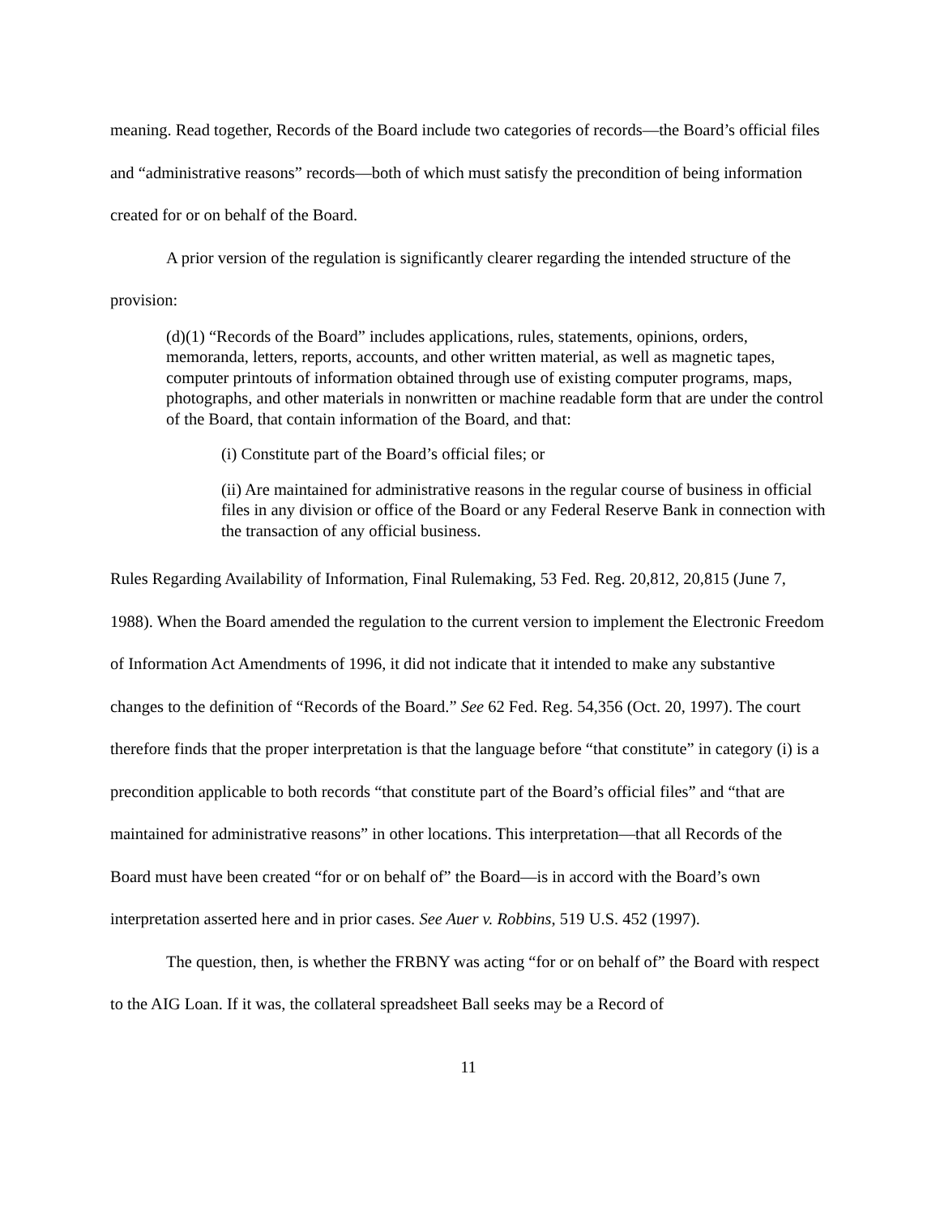meaning. Read together, Records of the Board include two categories of records—the Board’s official files and “administrative reasons” records—both of which must satisfy the precondition of being information created for or on behalf of the Board.
A prior version of the regulation is significantly clearer regarding the intended structure of the provision:
(d)(1) “Records of the Board” includes applications, rules, statements, opinions, orders, memoranda, letters, reports, accounts, and other written material, as well as magnetic tapes, computer printouts of information obtained through use of existing computer programs, maps, photographs, and other materials in nonwritten or machine readable form that are under the control of the Board, that contain information of the Board, and that:
(i) Constitute part of the Board’s official files; or
(ii) Are maintained for administrative reasons in the regular course of business in official files in any division or office of the Board or any Federal Reserve Bank in connection with the transaction of any official business.
Rules Regarding Availability of Information, Final Rulemaking, 53 Fed. Reg. 20,812, 20,815 (June 7, 1988). When the Board amended the regulation to the current version to implement the Electronic Freedom of Information Act Amendments of 1996, it did not indicate that it intended to make any substantive changes to the definition of “Records of the Board.” See 62 Fed. Reg. 54,356 (Oct. 20, 1997). The court therefore finds that the proper interpretation is that the language before “that constitute” in category (i) is a precondition applicable to both records “that constitute part of the Board’s official files” and “that are maintained for administrative reasons” in other locations. This interpretation—that all Records of the Board must have been created “for or on behalf of” the Board—is in accord with the Board’s own interpretation asserted here and in prior cases. See Auer v. Robbins, 519 U.S. 452 (1997).
The question, then, is whether the FRBNY was acting “for or on behalf of” the Board with respect to the AIG Loan. If it was, the collateral spreadsheet Ball seeks may be a Record of
11